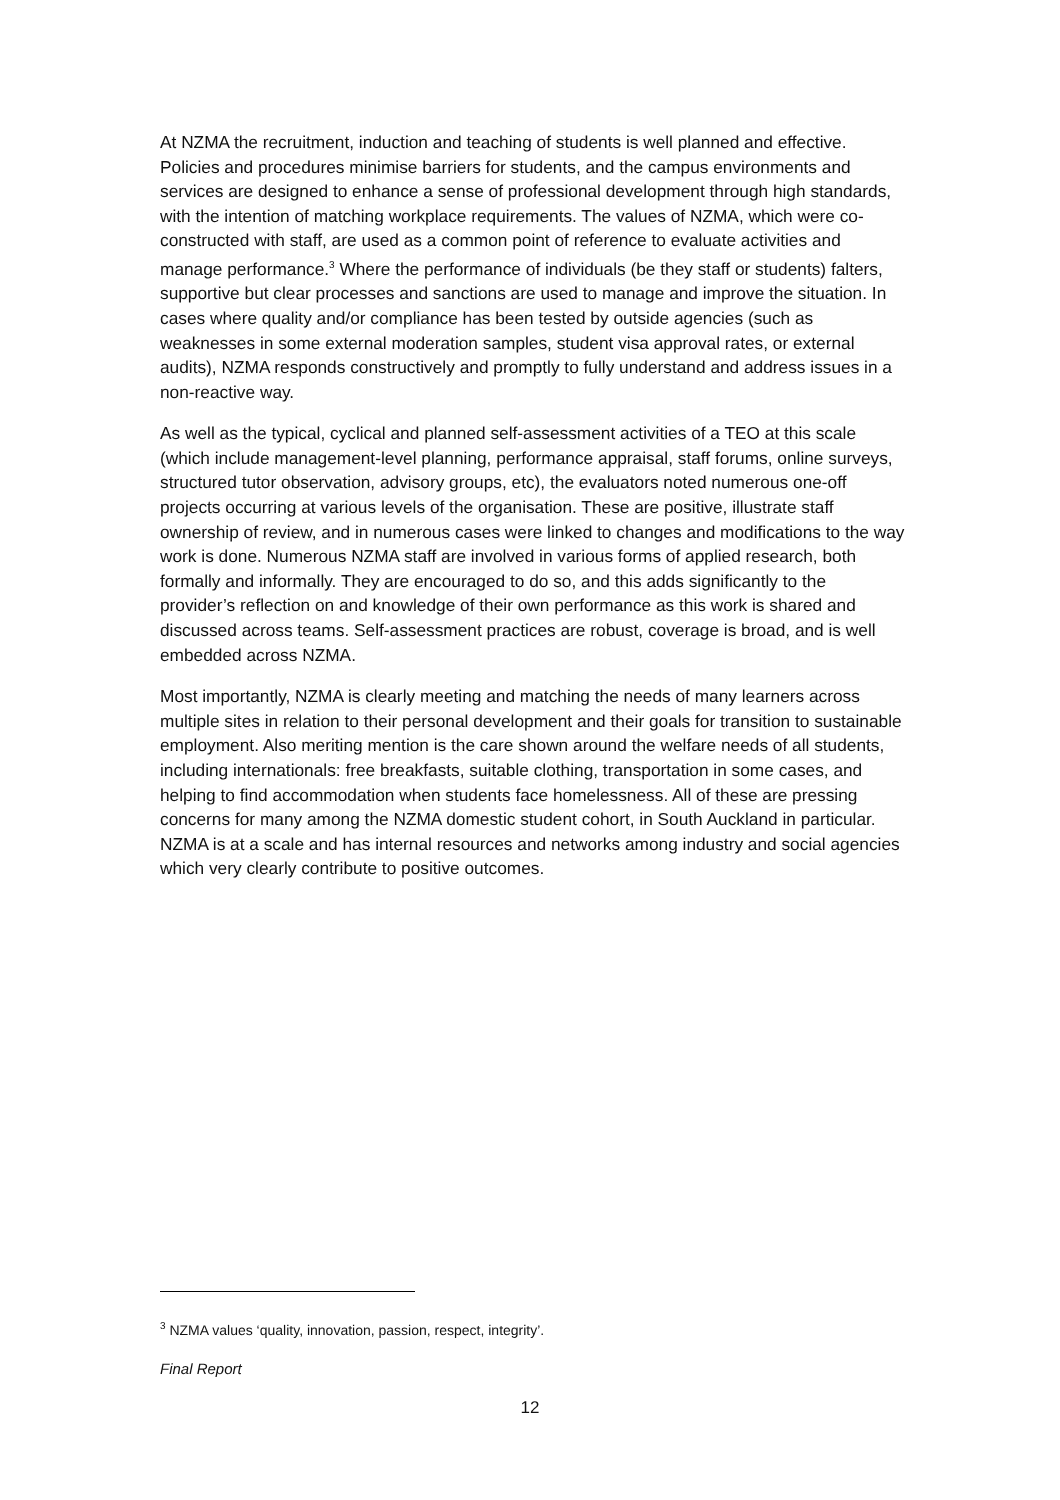At NZMA the recruitment, induction and teaching of students is well planned and effective. Policies and procedures minimise barriers for students, and the campus environments and services are designed to enhance a sense of professional development through high standards, with the intention of matching workplace requirements. The values of NZMA, which were co-constructed with staff, are used as a common point of reference to evaluate activities and manage performance.<sup>3</sup> Where the performance of individuals (be they staff or students) falters, supportive but clear processes and sanctions are used to manage and improve the situation. In cases where quality and/or compliance has been tested by outside agencies (such as weaknesses in some external moderation samples, student visa approval rates, or external audits), NZMA responds constructively and promptly to fully understand and address issues in a non-reactive way.
As well as the typical, cyclical and planned self-assessment activities of a TEO at this scale (which include management-level planning, performance appraisal, staff forums, online surveys, structured tutor observation, advisory groups, etc), the evaluators noted numerous one-off projects occurring at various levels of the organisation. These are positive, illustrate staff ownership of review, and in numerous cases were linked to changes and modifications to the way work is done. Numerous NZMA staff are involved in various forms of applied research, both formally and informally. They are encouraged to do so, and this adds significantly to the provider’s reflection on and knowledge of their own performance as this work is shared and discussed across teams. Self-assessment practices are robust, coverage is broad, and is well embedded across NZMA.
Most importantly, NZMA is clearly meeting and matching the needs of many learners across multiple sites in relation to their personal development and their goals for transition to sustainable employment. Also meriting mention is the care shown around the welfare needs of all students, including internationals: free breakfasts, suitable clothing, transportation in some cases, and helping to find accommodation when students face homelessness. All of these are pressing concerns for many among the NZMA domestic student cohort, in South Auckland in particular. NZMA is at a scale and has internal resources and networks among industry and social agencies which very clearly contribute to positive outcomes.
<sup>3</sup> NZMA values ‘quality, innovation, passion, respect, integrity’.
Final Report
12